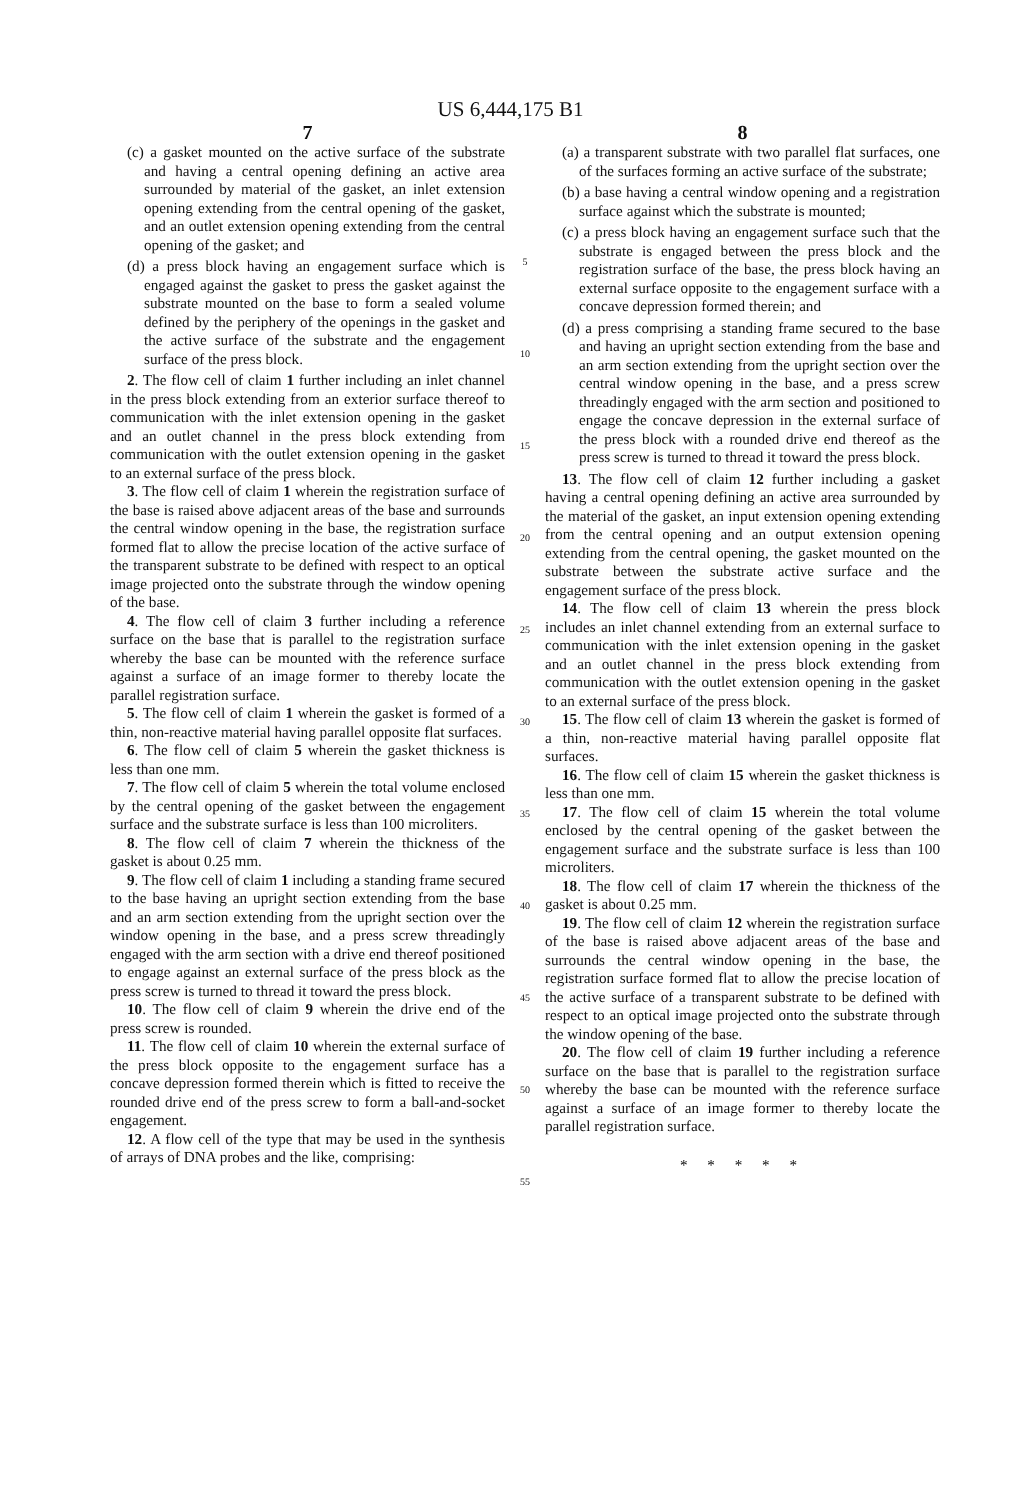US 6,444,175 B1
7
(c) a gasket mounted on the active surface of the substrate and having a central opening defining an active area surrounded by material of the gasket, an inlet extension opening extending from the central opening of the gasket, and an outlet extension opening extending from the central opening of the gasket; and
(d) a press block having an engagement surface which is engaged against the gasket to press the gasket against the substrate mounted on the base to form a sealed volume defined by the periphery of the openings in the gasket and the active surface of the substrate and the engagement surface of the press block.
2. The flow cell of claim 1 further including an inlet channel in the press block extending from an exterior surface thereof to communication with the inlet extension opening in the gasket and an outlet channel in the press block extending from communication with the outlet extension opening in the gasket to an external surface of the press block.
3. The flow cell of claim 1 wherein the registration surface of the base is raised above adjacent areas of the base and surrounds the central window opening in the base, the registration surface formed flat to allow the precise location of the active surface of the transparent substrate to be defined with respect to an optical image projected onto the substrate through the window opening of the base.
4. The flow cell of claim 3 further including a reference surface on the base that is parallel to the registration surface whereby the base can be mounted with the reference surface against a surface of an image former to thereby locate the parallel registration surface.
5. The flow cell of claim 1 wherein the gasket is formed of a thin, non-reactive material having parallel opposite flat surfaces.
6. The flow cell of claim 5 wherein the gasket thickness is less than one mm.
7. The flow cell of claim 5 wherein the total volume enclosed by the central opening of the gasket between the engagement surface and the substrate surface is less than 100 microliters.
8. The flow cell of claim 7 wherein the thickness of the gasket is about 0.25 mm.
9. The flow cell of claim 1 including a standing frame secured to the base having an upright section extending from the base and an arm section extending from the upright section over the window opening in the base, and a press screw threadingly engaged with the arm section with a drive end thereof positioned to engage against an external surface of the press block as the press screw is turned to thread it toward the press block.
10. The flow cell of claim 9 wherein the drive end of the press screw is rounded.
11. The flow cell of claim 10 wherein the external surface of the press block opposite to the engagement surface has a concave depression formed therein which is fitted to receive the rounded drive end of the press screw to form a ball-and-socket engagement.
12. A flow cell of the type that may be used in the synthesis of arrays of DNA probes and the like, comprising:
5
10
15
20
25
30
35
40
45
50
55
8
(a) a transparent substrate with two parallel flat surfaces, one of the surfaces forming an active surface of the substrate;
(b) a base having a central window opening and a registration surface against which the substrate is mounted;
(c) a press block having an engagement surface such that the substrate is engaged between the press block and the registration surface of the base, the press block having an external surface opposite to the engagement surface with a concave depression formed therein; and
(d) a press comprising a standing frame secured to the base and having an upright section extending from the base and an arm section extending from the upright section over the central window opening in the base, and a press screw threadingly engaged with the arm section and positioned to engage the concave depression in the external surface of the press block with a rounded drive end thereof as the press screw is turned to thread it toward the press block.
13. The flow cell of claim 12 further including a gasket having a central opening defining an active area surrounded by the material of the gasket, an input extension opening extending from the central opening and an output extension opening extending from the central opening, the gasket mounted on the substrate between the substrate active surface and the engagement surface of the press block.
14. The flow cell of claim 13 wherein the press block includes an inlet channel extending from an external surface to communication with the inlet extension opening in the gasket and an outlet channel in the press block extending from communication with the outlet extension opening in the gasket to an external surface of the press block.
15. The flow cell of claim 13 wherein the gasket is formed of a thin, non-reactive material having parallel opposite flat surfaces.
16. The flow cell of claim 15 wherein the gasket thickness is less than one mm.
17. The flow cell of claim 15 wherein the total volume enclosed by the central opening of the gasket between the engagement surface and the substrate surface is less than 100 microliters.
18. The flow cell of claim 17 wherein the thickness of the gasket is about 0.25 mm.
19. The flow cell of claim 12 wherein the registration surface of the base is raised above adjacent areas of the base and surrounds the central window opening in the base, the registration surface formed flat to allow the precise location of the active surface of a transparent substrate to be defined with respect to an optical image projected onto the substrate through the window opening of the base.
20. The flow cell of claim 19 further including a reference surface on the base that is parallel to the registration surface whereby the base can be mounted with the reference surface against a surface of an image former to thereby locate the parallel registration surface.
* * * * *